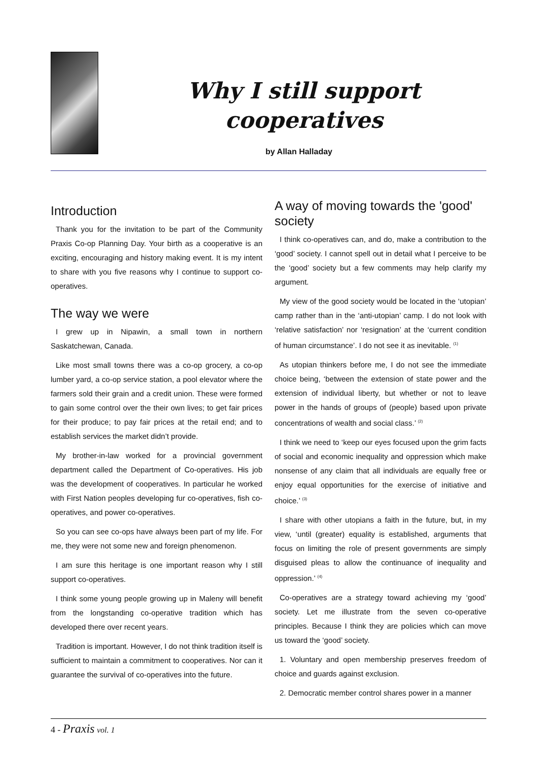Why I still support cooperatives
by Allan Halladay
Introduction
Thank you for the invitation to be part of the Community Praxis Co-op Planning Day. Your birth as a cooperative is an exciting, encouraging and history making event. It is my intent to share with you five reasons why I continue to support co-operatives.
The way we were
I grew up in Nipawin, a small town in northern Saskatchewan, Canada.
Like most small towns there was a co-op grocery, a co-op lumber yard, a co-op service station, a pool elevator where the farmers sold their grain and a credit union. These were formed to gain some control over the their own lives; to get fair prices for their produce; to pay fair prices at the retail end; and to establish services the market didn’t provide.
My brother-in-law worked for a provincial government department called the Department of Co-operatives. His job was the development of cooperatives. In particular he worked with First Nation peoples developing fur co-operatives, fish co-operatives, and power co-operatives.
So you can see co-ops have always been part of my life. For me, they were not some new and foreign phenomenon.
I am sure this heritage is one important reason why I still support co-operatives.
I think some young people growing up in Maleny will benefit from the longstanding co-operative tradition which has developed there over recent years.
Tradition is important. However, I do not think tradition itself is sufficient to maintain a commitment to cooperatives. Nor can it guarantee the survival of co-operatives into the future.
A way of moving towards the 'good' society
I think co-operatives can, and do, make a contribution to the ‘good’ society. I cannot spell out in detail what I perceive to be the ‘good’ society but a few comments may help clarify my argument.
My view of the good society would be located in the ‘utopian’ camp rather than in the ‘anti-utopian’ camp. I do not look with ‘relative satisfaction’ nor ‘resignation’ at the ‘current condition of human circumstance’. I do not see it as inevitable. <sup>(1)</sup>
As utopian thinkers before me, I do not see the immediate choice being, ‘between the extension of state power and the extension of individual liberty, but whether or not to leave power in the hands of groups of (people) based upon private concentrations of wealth and social class.’ <sup>(2)</sup>
I think we need to ‘keep our eyes focused upon the grim facts of social and economic inequality and oppression which make nonsense of any claim that all individuals are equally free or enjoy equal opportunities for the exercise of initiative and choice.’ <sup>(3)</sup>
I share with other utopians a faith in the future, but, in my view, ‘until (greater) equality is established, arguments that focus on limiting the role of present governments are simply disguised pleas to allow the continuance of inequality and oppression.’ <sup>(4)</sup>
Co-operatives are a strategy toward achieving my ‘good’ society. Let me illustrate from the seven co-operative principles. Because I think they are policies which can move us toward the ‘good’ society.
1. Voluntary and open membership preserves freedom of choice and guards against exclusion.
2. Democratic member control shares power in a manner
4 - Praxis vol. 1